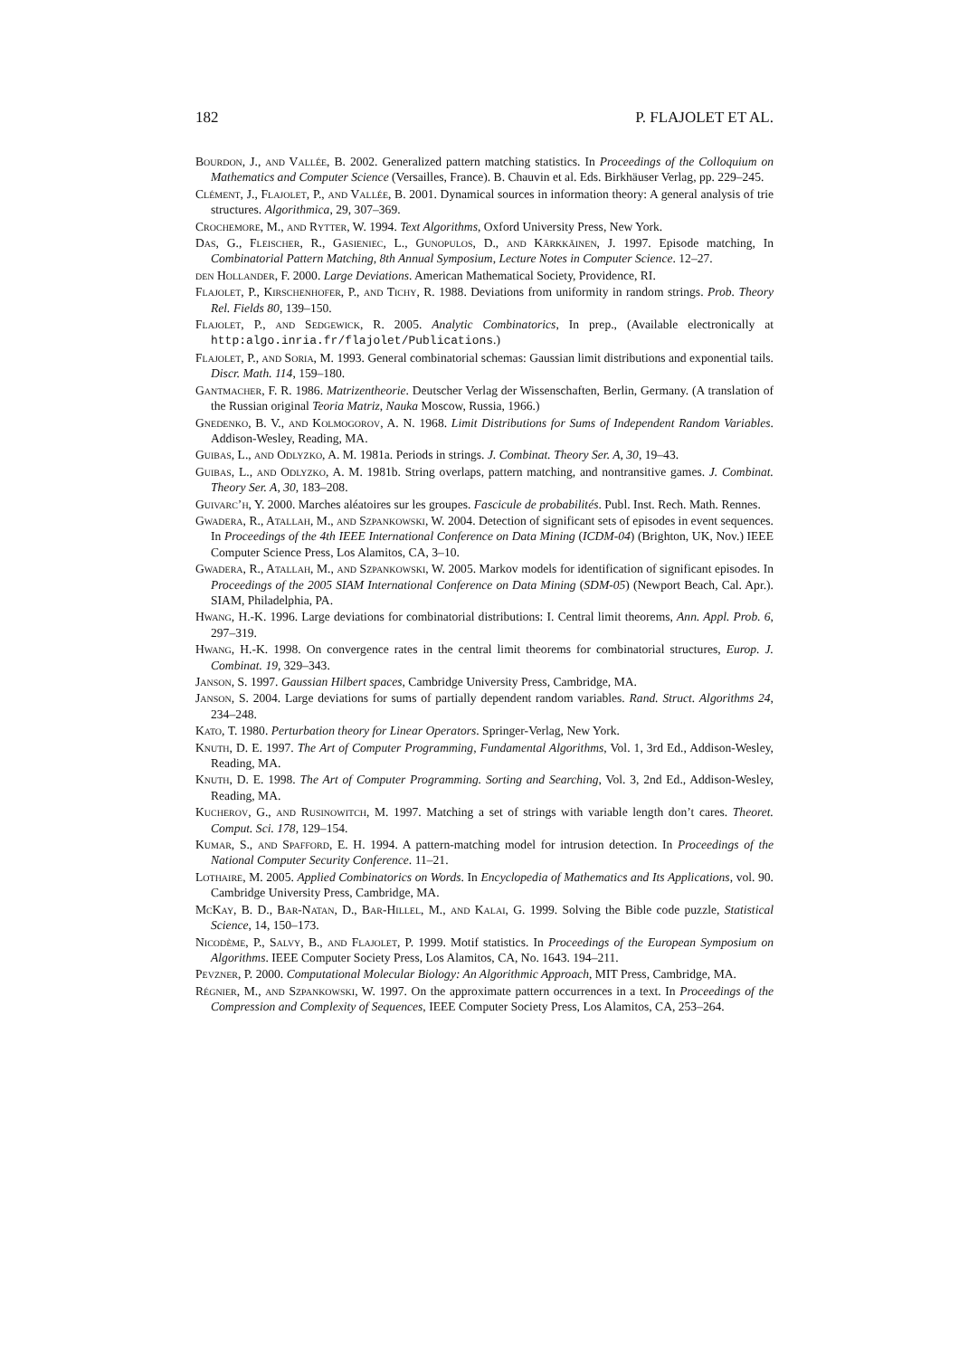182 P. FLAJOLET ET AL.
Bourdon, J., and Vallée, B. 2002. Generalized pattern matching statistics. In Proceedings of the Colloquium on Mathematics and Computer Science (Versailles, France). B. Chauvin et al. Eds. Birkhäuser Verlag, pp. 229–245.
Clément, J., Flajolet, P., and Vallée, B. 2001. Dynamical sources in information theory: A general analysis of trie structures. Algorithmica, 29, 307–369.
Crochemore, M., and Rytter, W. 1994. Text Algorithms, Oxford University Press, New York.
Das, G., Fleischer, R., Gasieniec, L., Gunopulos, D., and Kärkkäinen, J. 1997. Episode matching, In Combinatorial Pattern Matching, 8th Annual Symposium, Lecture Notes in Computer Science. 12–27.
den Hollander, F. 2000. Large Deviations. American Mathematical Society, Providence, RI.
Flajolet, P., Kirschenhofer, P., and Tichy, R. 1988. Deviations from uniformity in random strings. Prob. Theory Rel. Fields 80, 139–150.
Flajolet, P., and Sedgewick, R. 2005. Analytic Combinatorics, In prep., (Available electronically at http:algo.inria.fr/flajolet/Publications.)
Flajolet, P., and Soria, M. 1993. General combinatorial schemas: Gaussian limit distributions and exponential tails. Discr. Math. 114, 159–180.
Gantmacher, F. R. 1986. Matrizentheorie. Deutscher Verlag der Wissenschaften, Berlin, Germany. (A translation of the Russian original Teoria Matriz, Nauka Moscow, Russia, 1966.)
Gnedenko, B. V., and Kolmogorov, A. N. 1968. Limit Distributions for Sums of Independent Random Variables. Addison-Wesley, Reading, MA.
Guibas, L., and Odlyzko, A. M. 1981a. Periods in strings. J. Combinat. Theory Ser. A, 30, 19–43.
Guibas, L., and Odlyzko, A. M. 1981b. String overlaps, pattern matching, and nontransitive games. J. Combinat. Theory Ser. A, 30, 183–208.
Guivarc’h, Y. 2000. Marches aléatoires sur les groupes. Fascicule de probabilités. Publ. Inst. Rech. Math. Rennes.
Gwadera, R., Atallah, M., and Szpankowski, W. 2004. Detection of significant sets of episodes in event sequences. In Proceedings of the 4th IEEE International Conference on Data Mining (ICDM-04) (Brighton, UK, Nov.) IEEE Computer Science Press, Los Alamitos, CA, 3–10.
Gwadera, R., Atallah, M., and Szpankowski, W. 2005. Markov models for identification of significant episodes. In Proceedings of the 2005 SIAM International Conference on Data Mining (SDM-05) (Newport Beach, Cal. Apr.). SIAM, Philadelphia, PA.
Hwang, H.-K. 1996. Large deviations for combinatorial distributions: I. Central limit theorems, Ann. Appl. Prob. 6, 297–319.
Hwang, H.-K. 1998. On convergence rates in the central limit theorems for combinatorial structures, Europ. J. Combinat. 19, 329–343.
Janson, S. 1997. Gaussian Hilbert spaces, Cambridge University Press, Cambridge, MA.
Janson, S. 2004. Large deviations for sums of partially dependent random variables. Rand. Struct. Algorithms 24, 234–248.
Kato, T. 1980. Perturbation theory for Linear Operators. Springer-Verlag, New York.
Knuth, D. E. 1997. The Art of Computer Programming, Fundamental Algorithms, Vol. 1, 3rd Ed., Addison-Wesley, Reading, MA.
Knuth, D. E. 1998. The Art of Computer Programming. Sorting and Searching, Vol. 3, 2nd Ed., Addison-Wesley, Reading, MA.
Kucherov, G., and Rusinowitch, M. 1997. Matching a set of strings with variable length don’t cares. Theoret. Comput. Sci. 178, 129–154.
Kumar, S., and Spafford, E. H. 1994. A pattern-matching model for intrusion detection. In Proceedings of the National Computer Security Conference. 11–21.
Lothaire, M. 2005. Applied Combinatorics on Words. In Encyclopedia of Mathematics and Its Applications, vol. 90. Cambridge University Press, Cambridge, MA.
McKay, B. D., Bar-Natan, D., Bar-Hillel, M., and Kalai, G. 1999. Solving the Bible code puzzle, Statistical Science, 14, 150–173.
Nicodème, P., Salvy, B., and Flajolet, P. 1999. Motif statistics. In Proceedings of the European Symposium on Algorithms. IEEE Computer Society Press, Los Alamitos, CA, No. 1643. 194–211.
Pevzner, P. 2000. Computational Molecular Biology: An Algorithmic Approach, MIT Press, Cambridge, MA.
Régnier, M., and Szpankowski, W. 1997. On the approximate pattern occurrences in a text. In Proceedings of the Compression and Complexity of Sequences, IEEE Computer Society Press, Los Alamitos, CA, 253–264.